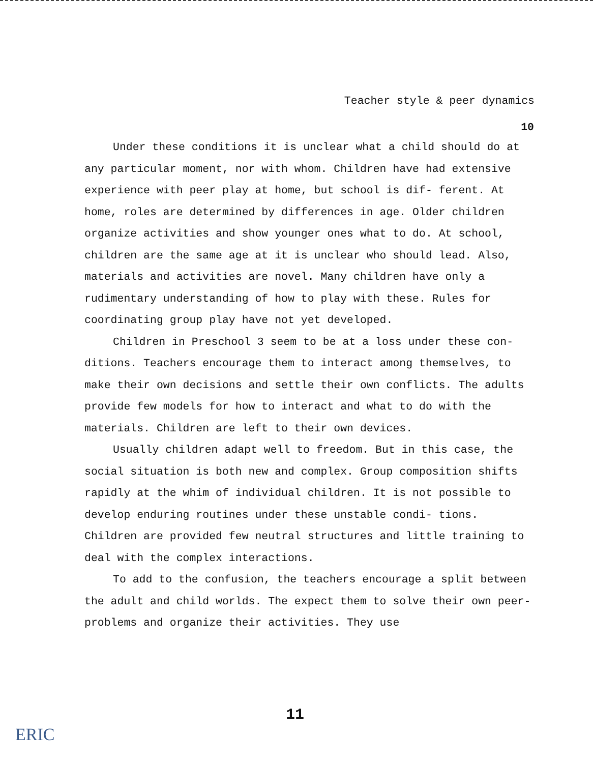Teacher style & peer dynamics
10
Under these conditions it is unclear what a child should do at any particular moment, nor with whom. Children have had extensive experience with peer play at home, but school is dif- ferent. At home, roles are determined by differences in age. Older children organize activities and show younger ones what to do. At school, children are the same age at it is unclear who should lead. Also, materials and activities are novel. Many children have only a rudimentary understanding of how to play with these. Rules for coordinating group play have not yet developed.
Children in Preschool 3 seem to be at a loss under these con- ditions. Teachers encourage them to interact among themselves, to make their own decisions and settle their own conflicts. The adults provide few models for how to interact and what to do with the materials. Children are left to their own devices.
Usually children adapt well to freedom. But in this case, the social situation is both new and complex. Group composition shifts rapidly at the whim of individual children. It is not possible to develop enduring routines under these unstable condi- tions. Children are provided few neutral structures and little training to deal with the complex interactions.
To add to the confusion, the teachers encourage a split between the adult and child worlds. The expect them to solve their own peer-problems and organize their activities. They use
11
ERIC